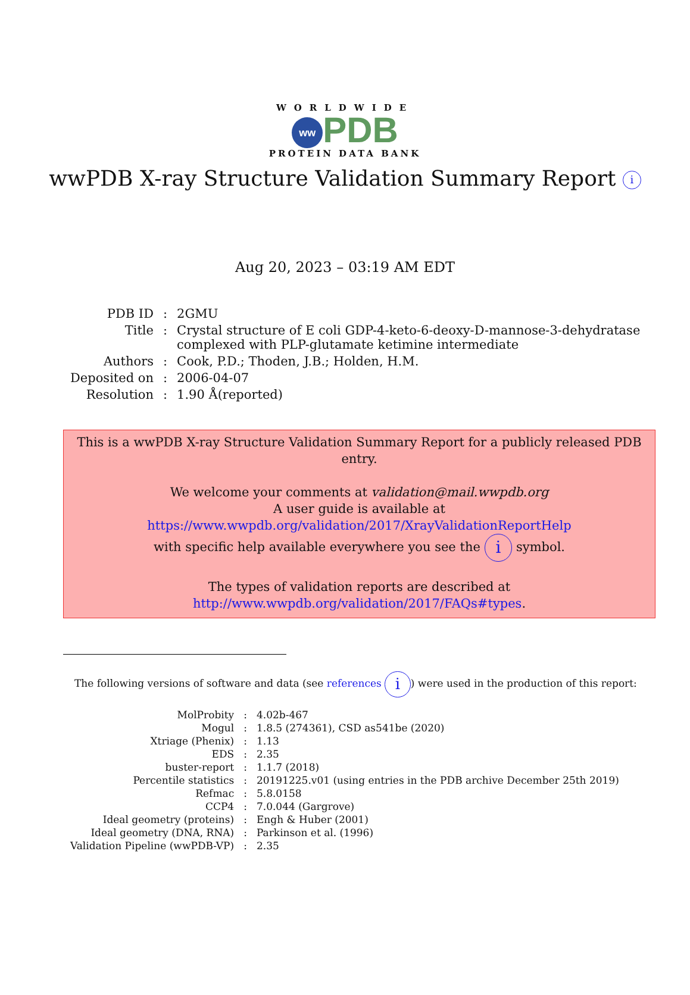WORLDWIDE
ww PDB
PROTEIN DATA BANK
wwPDB X-ray Structure Validation Summary Report i
Aug 20, 2023 – 03:19 AM EDT
| PDB ID | : | 2GMU |
| Title | : | Crystal structure of E coli GDP-4-keto-6-deoxy-D-mannose-3-dehydratase complexed with PLP-glutamate ketimine intermediate |
| Authors | : | Cook, P.D.; Thoden, J.B.; Holden, H.M. |
| Deposited on | : | 2006-04-07 |
| Resolution | : | 1.90 Å(reported) |
This is a wwPDB X-ray Structure Validation Summary Report for a publicly released PDB entry.
We welcome your comments at validation@mail.wwpdb.org
A user guide is available at
https://www.wwpdb.org/validation/2017/XrayValidationReportHelp
with specific help available everywhere you see the i symbol.
The types of validation reports are described at
http://www.wwpdb.org/validation/2017/FAQs#types.
The following versions of software and data (see references i) were used in the production of this report:
| MolProbity | : | 4.02b-467 |
| Mogul | : | 1.8.5 (274361), CSD as541be (2020) |
| Xtriage (Phenix) | : | 1.13 |
| EDS | : | 2.35 |
| buster-report | : | 1.1.7 (2018) |
| Percentile statistics | : | 20191225.v01 (using entries in the PDB archive December 25th 2019) |
| Refmac | : | 5.8.0158 |
| CCP4 | : | 7.0.044 (Gargrove) |
| Ideal geometry (proteins) | : | Engh & Huber (2001) |
| Ideal geometry (DNA, RNA) | : | Parkinson et al. (1996) |
| Validation Pipeline (wwPDB-VP) | : | 2.35 |